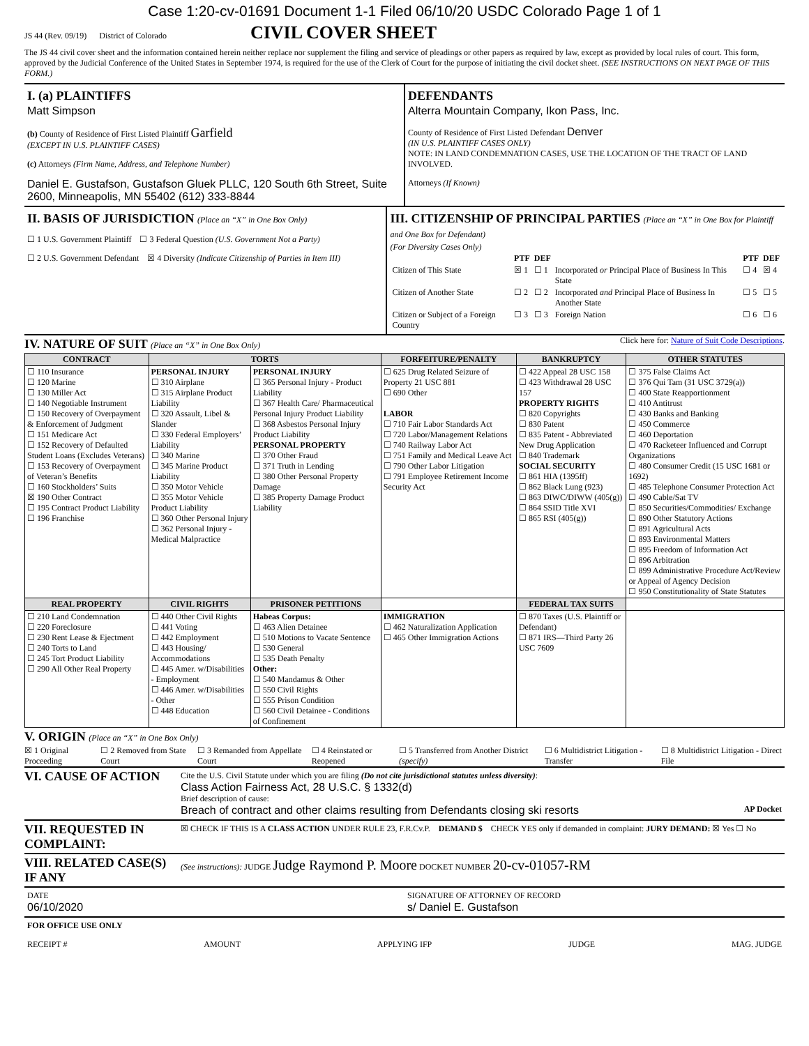Case 1:20-cv-01691 Document 1-1 Filed 06/10/20 USDC Colorado Page 1 of 1
JS 44 (Rev. 09/19) District of Colorado CIVIL COVER SHEET
The JS 44 civil cover sheet and the information contained herein neither replace nor supplement the filing and service of pleadings or other papers as required by law, except as provided by local rules of court. This form, approved by the Judicial Conference of the United States in September 1974, is required for the use of the Clerk of Court for the purpose of initiating the civil docket sheet. (SEE INSTRUCTIONS ON NEXT PAGE OF THIS FORM.)
I. (a) PLAINTIFFS
Matt Simpson
(b) County of Residence of First Listed Plaintiff Garfield
(EXCEPT IN U.S. PLAINTIFF CASES)
(c) Attorneys (Firm Name, Address, and Telephone Number)
Daniel E. Gustafson, Gustafson Gluek PLLC, 120 South 6th Street, Suite 2600, Minneapolis, MN 55402 (612) 333-8844
DEFENDANTS
Alterra Mountain Company, Ikon Pass, Inc.
County of Residence of First Listed Defendant Denver
(IN U.S. PLAINTIFF CASES ONLY)
NOTE: IN LAND CONDEMNATION CASES, USE THE LOCATION OF THE TRACT OF LAND INVOLVED.
Attorneys (If Known)
II. BASIS OF JURISDICTION (Place an “X” in One Box Only)
☐ 1 U.S. Government Plaintiff ☐ 3 Federal Question (U.S. Government Not a Party)
☐ 2 U.S. Government Defendant ☒ 4 Diversity (Indicate Citizenship of Parties in Item III)
III. CITIZENSHIP OF PRINCIPAL PARTIES (Place an “X” in One Box for Plaintiff and One Box for Defendant)
(For Diversity Cases Only)
| | PTF | DEF | | PTF | DEF |
| Citizen of This State | ☒ 1 | ☐ 1 | Incorporated or Principal Place of Business In This State | ☐ 4 | ☒ 4 |
| Citizen of Another State | ☐ 2 | ☐ 2 | Incorporated and Principal Place of Business In Another State | ☐ 5 | ☐ 5 |
| Citizen or Subject of a Foreign Country | ☐ 3 | ☐ 3 | Foreign Nation | ☐ 6 | ☐ 6 |
IV. NATURE OF SUIT (Place an “X” in One Box Only)
Click here for: Nature of Suit Code Descriptions.
| CONTRACT | TORTS | | FORFEITURE/PENALTY | BANKRUPTCY | OTHER STATUTES |
| --- | --- | --- | --- | --- | --- |
| ☐ 110 Insurance ☐ 120 Marine ☐ 130 Miller Act ☐ 140 Negotiable Instrument ☐ 150 Recovery of Overpayment & Enforcement of Judgment ☐ 151 Medicare Act ☐ 152 Recovery of Defaulted Student Loans (Excludes Veterans) ☐ 153 Recovery of Overpayment of Veteran’s Benefits ☐ 160 Stockholders’ Suits ☒ 190 Other Contract ☐ 195 Contract Product Liability ☐ 196 Franchise | PERSONAL INJURY ☐ 310 Airplane ☐ 315 Airplane Product Liability ☐ 320 Assault, Libel & Slander ☐ 330 Federal Employers’ Liability ☐ 340 Marine ☐ 345 Marine Product Liability ☐ 350 Motor Vehicle ☐ 355 Motor Vehicle Product Liability ☐ 360 Other Personal Injury ☐ 362 Personal Injury - Medical Malpractice | PERSONAL INJURY ☐ 365 Personal Injury - Product Liability ☐ 367 Health Care/ Pharmaceutical Personal Injury Product Liability ☐ 368 Asbestos Personal Injury Product Liability PERSONAL PROPERTY ☐ 370 Other Fraud ☐ 371 Truth in Lending ☐ 380 Other Personal Property Damage ☐ 385 Property Damage Product Liability | ☐ 625 Drug Related Seizure of Property 21 USC 881 ☐ 690 Other LABOR ☐ 710 Fair Labor Standards Act ☐ 720 Labor/Management Relations ☐ 740 Railway Labor Act ☐ 751 Family and Medical Leave Act ☐ 790 Other Labor Litigation ☐ 791 Employee Retirement Income Security Act | ☐ 422 Appeal 28 USC 158 ☐ 423 Withdrawal 28 USC 157 PROPERTY RIGHTS ☐ 820 Copyrights ☐ 830 Patent ☐ 835 Patent - Abbreviated New Drug Application ☐ 840 Trademark SOCIAL SECURITY ☐ 861 HIA (1395ff) ☐ 862 Black Lung (923) ☐ 863 DIWC/DIWW (405(g)) ☐ 864 SSID Title XVI ☐ 865 RSI (405(g)) | ☐ 375 False Claims Act ☐ 376 Qui Tam (31 USC 3729(a)) ☐ 400 State Reapportionment ☐ 410 Antitrust ☐ 430 Banks and Banking ☐ 450 Commerce ☐ 460 Deportation ☐ 470 Racketeer Influenced and Corrupt Organizations ☐ 480 Consumer Credit (15 USC 1681 or 1692) ☐ 485 Telephone Consumer Protection Act ☐ 490 Cable/Sat TV ☐ 850 Securities/Commodities/ Exchange ☐ 890 Other Statutory Actions ☐ 891 Agricultural Acts ☐ 893 Environmental Matters ☐ 895 Freedom of Information Act ☐ 896 Arbitration ☐ 899 Administrative Procedure Act/Review or Appeal of Agency Decision ☐ 950 Constitutionality of State Statutes |
| REAL PROPERTY | CIVIL RIGHTS | PRISONER PETITIONS | | FEDERAL TAX SUITS | |
| ☐ 210 Land Condemnation ☐ 220 Foreclosure ☐ 230 Rent Lease & Ejectment ☐ 240 Torts to Land ☐ 245 Tort Product Liability ☐ 290 All Other Real Property | ☐ 440 Other Civil Rights ☐ 441 Voting ☐ 442 Employment ☐ 443 Housing/ Accommodations ☐ 445 Amer. w/Disabilities - Employment ☐ 446 Amer. w/Disabilities - Other ☐ 448 Education | Habeas Corpus: ☐ 463 Alien Detainee ☐ 510 Motions to Vacate Sentence ☐ 530 General ☐ 535 Death Penalty Other: ☐ 540 Mandamus & Other ☐ 550 Civil Rights ☐ 555 Prison Condition ☐ 560 Civil Detainee - Conditions of Confinement | IMMIGRATION ☐ 462 Naturalization Application ☐ 465 Other Immigration Actions | ☐ 870 Taxes (U.S. Plaintiff or Defendant) ☐ 871 IRS—Third Party 26 USC 7609 | |
V. ORIGIN (Place an “X” in One Box Only)
☒ 1 Original Proceeding ☐ 2 Removed from State Court ☐ 3 Remanded from Appellate Court ☐ 4 Reinstated or Reopened ☐ 5 Transferred from Another District (specify) ☐ 6 Multidistrict Litigation - Transfer ☐ 8 Multidistrict Litigation - Direct File
VI. CAUSE OF ACTION
Cite the U.S. Civil Statute under which you are filing (Do not cite jurisdictional statutes unless diversity):
Class Action Fairness Act, 28 U.S.C. § 1332(d)
Brief description of cause:
Breach of contract and other claims resulting from Defendants closing ski resorts AP Docket
VII. REQUESTED IN COMPLAINT:
☒ CHECK IF THIS IS A CLASS ACTION UNDER RULE 23, F.R.Cv.P. DEMAND $ CHECK YES only if demanded in complaint: JURY DEMAND: ☒ Yes ☐ No
VIII. RELATED CASE(S) IF ANY
(See instructions): JUDGE Judge Raymond P. Moore DOCKET NUMBER 20-cv-01057-RM
DATE
06/10/2020
SIGNATURE OF ATTORNEY OF RECORD
s/ Daniel E. Gustafson
FOR OFFICE USE ONLY
RECEIPT # AMOUNT APPLYING IFP JUDGE MAG. JUDGE